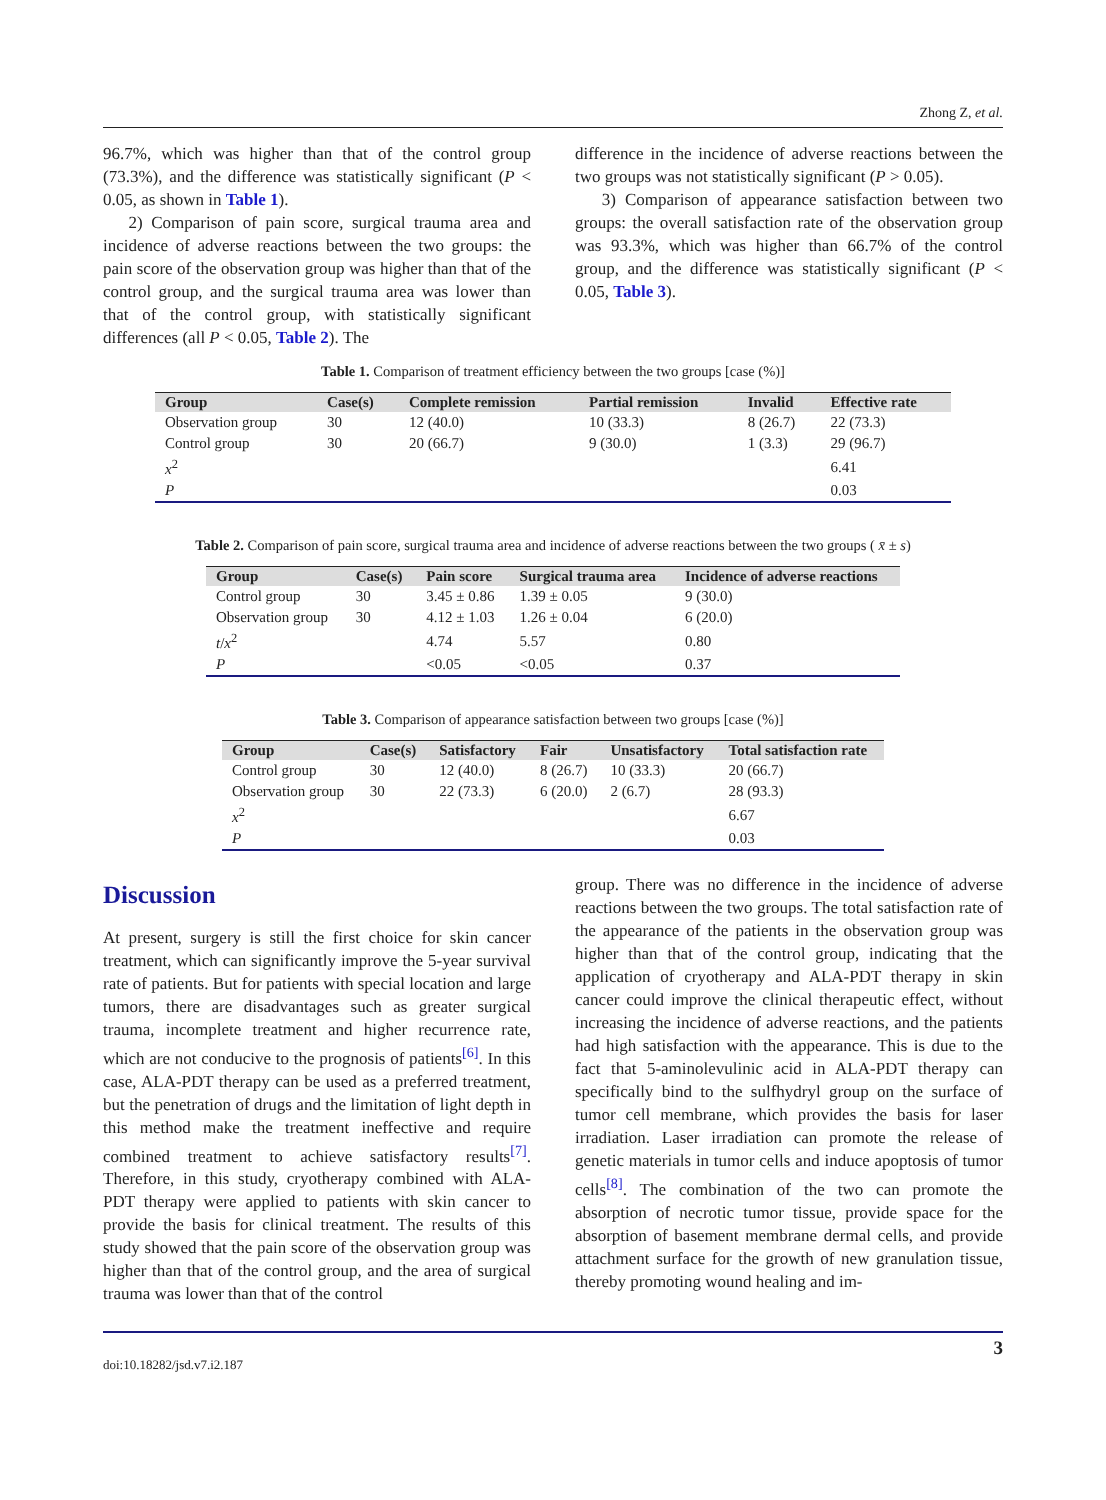Zhong Z, et al.
96.7%, which was higher than that of the control group (73.3%), and the difference was statistically significant (P < 0.05, as shown in Table 1).
2) Comparison of pain score, surgical trauma area and incidence of adverse reactions between the two groups: the pain score of the observation group was higher than that of the control group, and the surgical trauma area was lower than that of the control group, with statistically significant differences (all P < 0.05, Table 2). The
difference in the incidence of adverse reactions between the two groups was not statistically significant (P > 0.05).
3) Comparison of appearance satisfaction between two groups: the overall satisfaction rate of the observation group was 93.3%, which was higher than 66.7% of the control group, and the difference was statistically significant (P < 0.05, Table 3).
Table 1. Comparison of treatment efficiency between the two groups [case (%)]
| Group | Case(s) | Complete remission | Partial remission | Invalid | Effective rate |
| --- | --- | --- | --- | --- | --- |
| Observation group | 30 | 12 (40.0) | 10 (33.3) | 8 (26.7) | 22 (73.3) |
| Control group | 30 | 20 (66.7) | 9 (30.0) | 1 (3.3) | 29 (96.7) |
| x<sup>2</sup> | | | | | 6.41 |
| P | | | | | 0.03 |
Table 2. Comparison of pain score, surgical trauma area and incidence of adverse reactions between the two groups ( x̄ ± s)
| Group | Case(s) | Pain score | Surgical trauma area | Incidence of adverse reactions |
| --- | --- | --- | --- | --- |
| Control group | 30 | 3.45 ± 0.86 | 1.39 ± 0.05 | 9 (30.0) |
| Observation group | 30 | 4.12 ± 1.03 | 1.26 ± 0.04 | 6 (20.0) |
| t / x<sup>2</sup> | | 4.74 | 5.57 | 0.80 |
| P | | <0.05 | <0.05 | 0.37 |
Table 3. Comparison of appearance satisfaction between two groups [case (%)]
| Group | Case(s) | Satisfactory | Fair | Unsatisfactory | Total satisfaction rate |
| --- | --- | --- | --- | --- | --- |
| Control group | 30 | 12 (40.0) | 8 (26.7) | 10 (33.3) | 20 (66.7) |
| Observation group | 30 | 22 (73.3) | 6 (20.0) | 2 (6.7) | 28 (93.3) |
| x<sup>2</sup> | | | | | 6.67 |
| P | | | | | 0.03 |
Discussion
At present, surgery is still the first choice for skin cancer treatment, which can significantly improve the 5-year survival rate of patients. But for patients with special location and large tumors, there are disadvantages such as greater surgical trauma, incomplete treatment and higher recurrence rate, which are not conducive to the prognosis of patients<sup>[6]</sup>. In this case, ALA-PDT therapy can be used as a preferred treatment, but the penetration of drugs and the limitation of light depth in this method make the treatment ineffective and require combined treatment to achieve satisfactory results<sup>[7]</sup>. Therefore, in this study, cryotherapy combined with ALA-PDT therapy were applied to patients with skin cancer to provide the basis for clinical treatment. The results of this study showed that the pain score of the observation group was higher than that of the control group, and the area of surgical trauma was lower than that of the control
group. There was no difference in the incidence of adverse reactions between the two groups. The total satisfaction rate of the appearance of the patients in the observation group was higher than that of the control group, indicating that the application of cryotherapy and ALA-PDT therapy in skin cancer could improve the clinical therapeutic effect, without increasing the incidence of adverse reactions, and the patients had high satisfaction with the appearance. This is due to the fact that 5-aminolevulinic acid in ALA-PDT therapy can specifically bind to the sulfhydryl group on the surface of tumor cell membrane, which provides the basis for laser irradiation. Laser irradiation can promote the release of genetic materials in tumor cells and induce apoptosis of tumor cells<sup>[8]</sup>. The combination of the two can promote the absorption of necrotic tumor tissue, provide space for the absorption of basement membrane dermal cells, and provide attachment surface for the growth of new granulation tissue, thereby promoting wound healing and im-
doi:10.18282/jsd.v7.i2.187 3